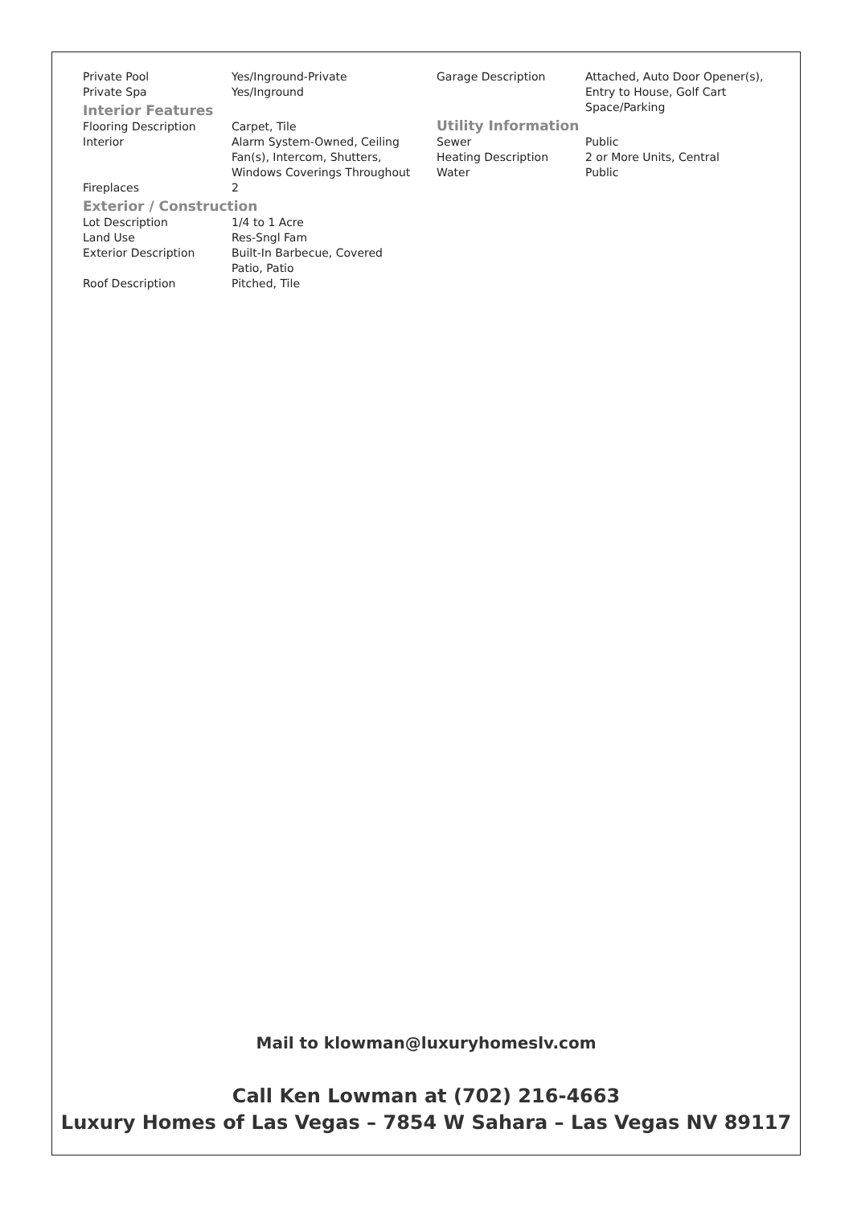| Private Pool | Yes/Inground-Private |
| Private Spa | Yes/Inground |
Interior Features
| Flooring Description | Carpet, Tile |
| Interior | Alarm System-Owned, Ceiling Fan(s), Intercom, Shutters, Windows Coverings Throughout |
| Fireplaces | 2 |
Exterior / Construction
| Lot Description | 1/4 to 1 Acre |
| Land Use | Res-Sngl Fam |
| Exterior Description | Built-In Barbecue, Covered Patio, Patio |
| Roof Description | Pitched, Tile |
| Garage Description | Attached, Auto Door Opener(s), Entry to House, Golf Cart Space/Parking |
Utility Information
| Sewer | Public |
| Heating Description | 2 or More Units, Central |
| Water | Public |
Mail to klowman@luxuryhomeslv.com
Call Ken Lowman at (702) 216-4663
Luxury Homes of Las Vegas – 7854 W Sahara – Las Vegas NV 89117